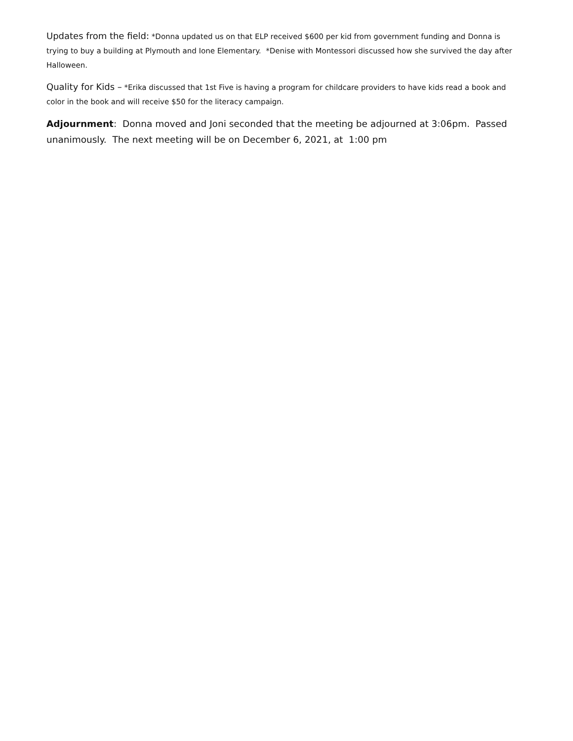Updates from the field: *Donna updated us on that ELP received $600 per kid from government funding and Donna is trying to buy a building at Plymouth and Ione Elementary. *Denise with Montessori discussed how she survived the day after Halloween.
Quality for Kids – *Erika discussed that 1st Five is having a program for childcare providers to have kids read a book and color in the book and will receive $50 for the literacy campaign.
Adjournment: Donna moved and Joni seconded that the meeting be adjourned at 3:06pm. Passed unanimously. The next meeting will be on December 6, 2021, at 1:00 pm